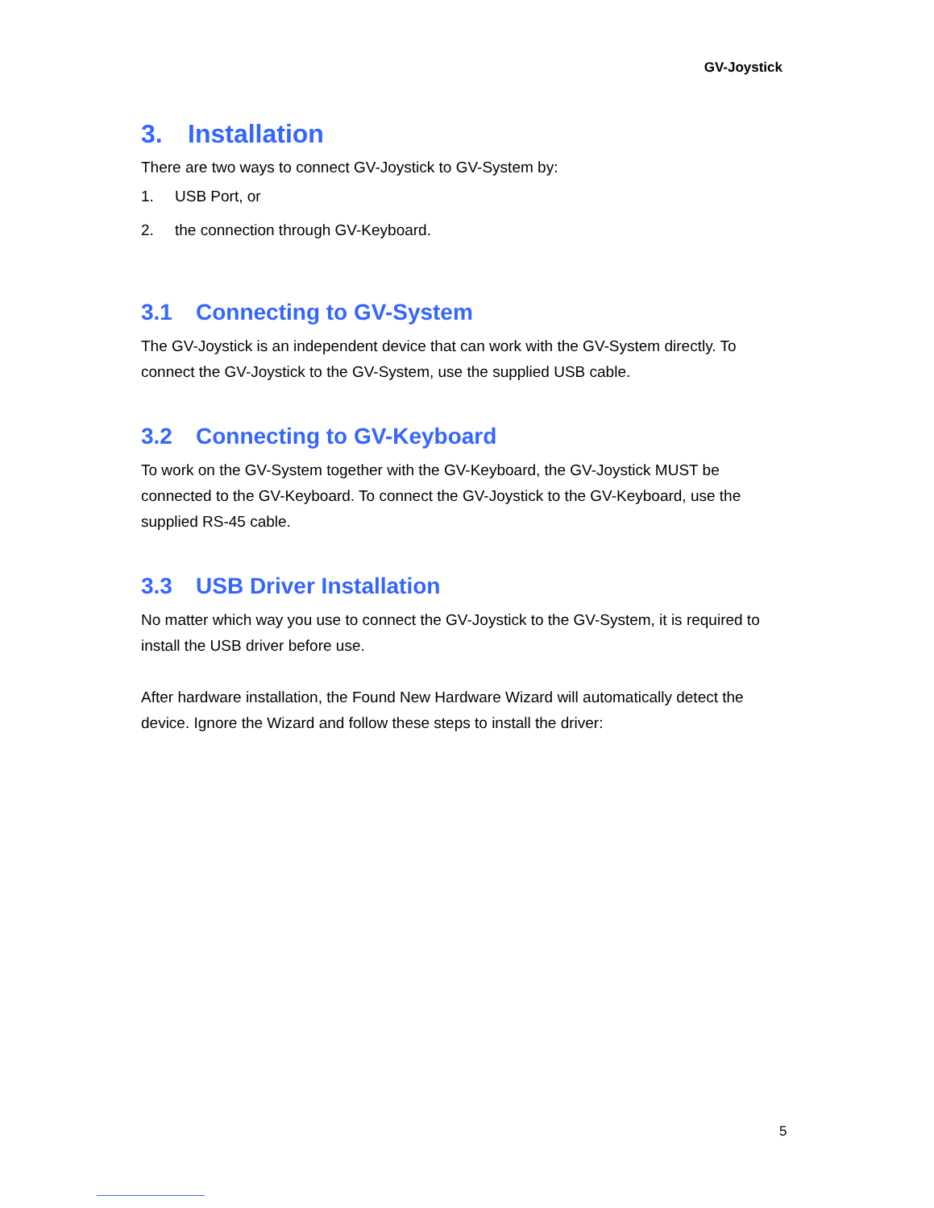GV-Joystick
3. Installation
There are two ways to connect GV-Joystick to GV-System by:
1. USB Port, or
2. the connection through GV-Keyboard.
3.1 Connecting to GV-System
The GV-Joystick is an independent device that can work with the GV-System directly. To connect the GV-Joystick to the GV-System, use the supplied USB cable.
3.2 Connecting to GV-Keyboard
To work on the GV-System together with the GV-Keyboard, the GV-Joystick MUST be connected to the GV-Keyboard. To connect the GV-Joystick to the GV-Keyboard, use the supplied RS-45 cable.
3.3 USB Driver Installation
No matter which way you use to connect the GV-Joystick to the GV-System, it is required to install the USB driver before use.
After hardware installation, the Found New Hardware Wizard will automatically detect the device. Ignore the Wizard and follow these steps to install the driver:
5